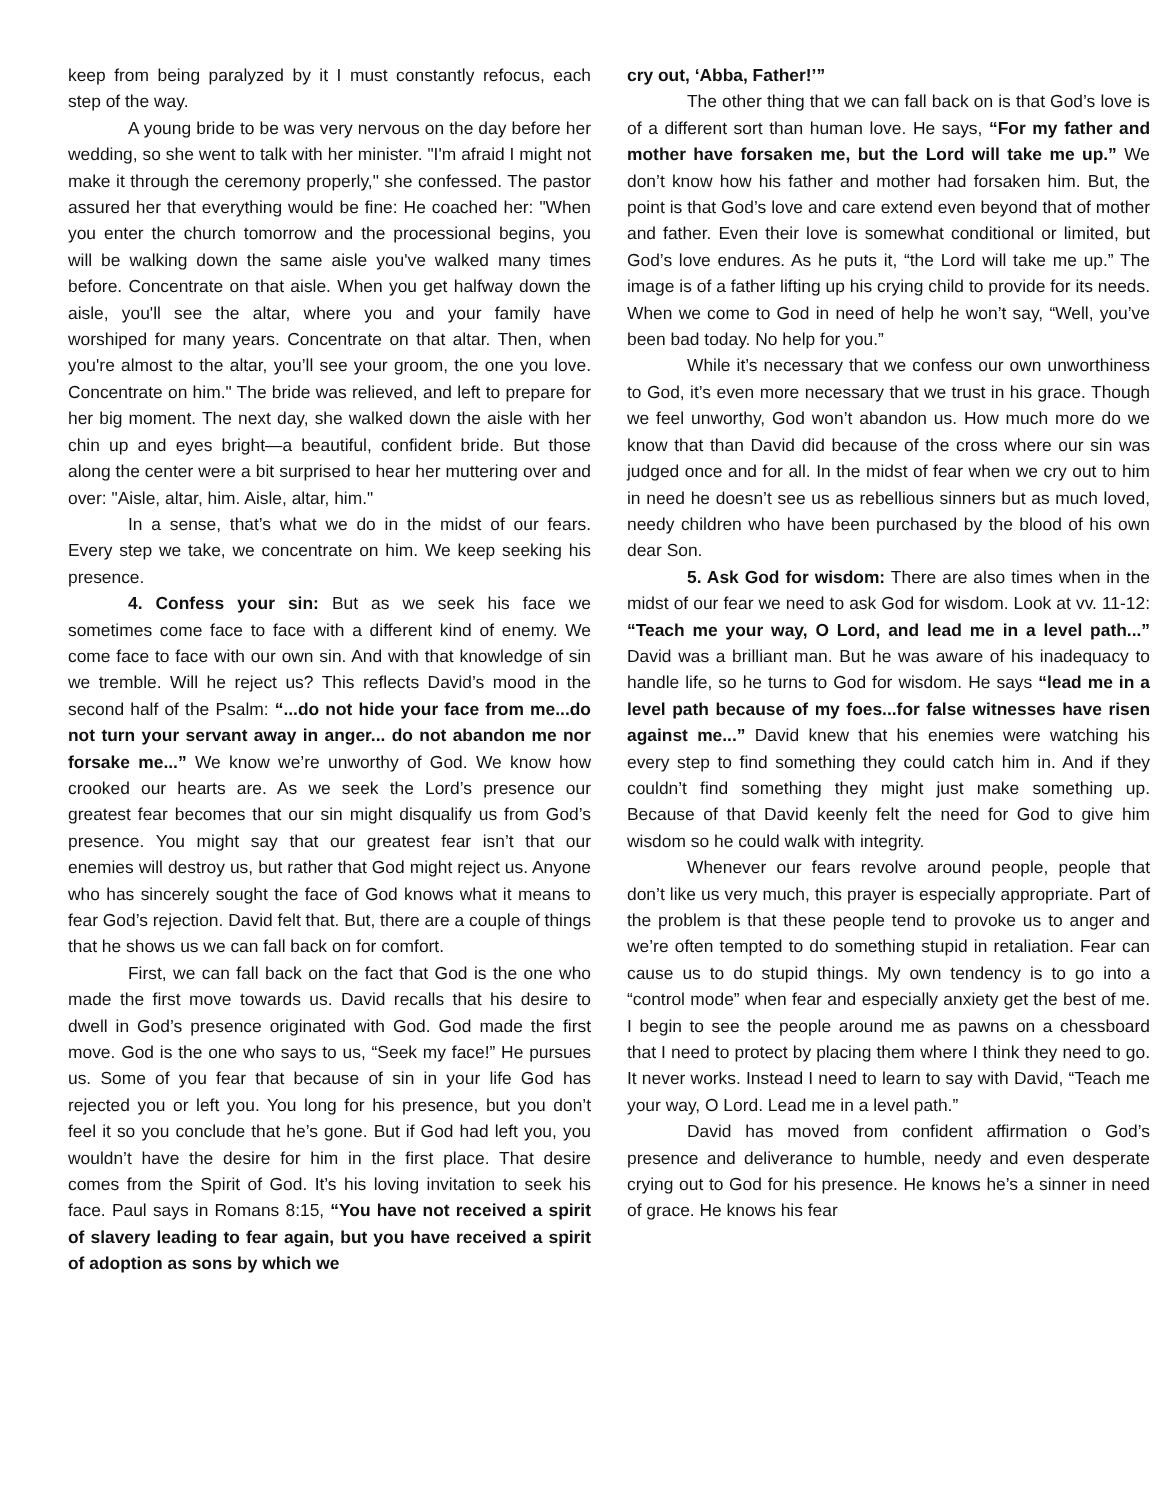keep from being paralyzed by it I must constantly refocus, each step of the way.
A young bride to be was very nervous on the day before her wedding, so she went to talk with her minister. "I'm afraid I might not make it through the ceremony properly," she confessed. The pastor assured her that everything would be fine: He coached her: "When you enter the church tomorrow and the processional begins, you will be walking down the same aisle you've walked many times before. Concentrate on that aisle. When you get halfway down the aisle, you'll see the altar, where you and your family have worshiped for many years. Concentrate on that altar. Then, when you're almost to the altar, you’ll see your groom, the one you love. Concentrate on him." The bride was relieved, and left to prepare for her big moment. The next day, she walked down the aisle with her chin up and eyes bright—a beautiful, confident bride. But those along the center were a bit surprised to hear her muttering over and over: "Aisle, altar, him. Aisle, altar, him."
In a sense, that’s what we do in the midst of our fears. Every step we take, we concentrate on him. We keep seeking his presence.
4. Confess your sin: But as we seek his face we sometimes come face to face with a different kind of enemy. We come face to face with our own sin. And with that knowledge of sin we tremble. Will he reject us? This reflects David’s mood in the second half of the Psalm: “...do not hide your face from me...do not turn your servant away in anger... do not abandon me nor forsake me...” We know we’re unworthy of God. We know how crooked our hearts are. As we seek the Lord’s presence our greatest fear becomes that our sin might disqualify us from God’s presence. You might say that our greatest fear isn’t that our enemies will destroy us, but rather that God might reject us. Anyone who has sincerely sought the face of God knows what it means to fear God’s rejection. David felt that. But, there are a couple of things that he shows us we can fall back on for comfort.
First, we can fall back on the fact that God is the one who made the first move towards us. David recalls that his desire to dwell in God’s presence originated with God. God made the first move. God is the one who says to us, “Seek my face!” He pursues us. Some of you fear that because of sin in your life God has rejected you or left you. You long for his presence, but you don’t feel it so you conclude that he’s gone. But if God had left you, you wouldn’t have the desire for him in the first place. That desire comes from the Spirit of God. It’s his loving invitation to seek his face. Paul says in Romans 8:15, “You have not received a spirit of slavery leading to fear again, but you have received a spirit of adoption as sons by which we
cry out, ‘Abba, Father!’”
The other thing that we can fall back on is that God’s love is of a different sort than human love. He says, “For my father and mother have forsaken me, but the Lord will take me up.” We don’t know how his father and mother had forsaken him. But, the point is that God’s love and care extend even beyond that of mother and father. Even their love is somewhat conditional or limited, but God’s love endures. As he puts it, “the Lord will take me up.” The image is of a father lifting up his crying child to provide for its needs. When we come to God in need of help he won’t say, “Well, you’ve been bad today. No help for you.”
While it’s necessary that we confess our own unworthiness to God, it’s even more necessary that we trust in his grace. Though we feel unworthy, God won’t abandon us. How much more do we know that than David did because of the cross where our sin was judged once and for all. In the midst of fear when we cry out to him in need he doesn’t see us as rebellious sinners but as much loved, needy children who have been purchased by the blood of his own dear Son.
5. Ask God for wisdom: There are also times when in the midst of our fear we need to ask God for wisdom. Look at vv. 11-12: “Teach me your way, O Lord, and lead me in a level path...” David was a brilliant man. But he was aware of his inadequacy to handle life, so he turns to God for wisdom. He says “lead me in a level path because of my foes...for false witnesses have risen against me...” David knew that his enemies were watching his every step to find something they could catch him in. And if they couldn’t find something they might just make something up. Because of that David keenly felt the need for God to give him wisdom so he could walk with integrity.
Whenever our fears revolve around people, people that don’t like us very much, this prayer is especially appropriate. Part of the problem is that these people tend to provoke us to anger and we’re often tempted to do something stupid in retaliation. Fear can cause us to do stupid things. My own tendency is to go into a “control mode” when fear and especially anxiety get the best of me. I begin to see the people around me as pawns on a chessboard that I need to protect by placing them where I think they need to go. It never works. Instead I need to learn to say with David, “Teach me your way, O Lord. Lead me in a level path.”
David has moved from confident affirmation o God’s presence and deliverance to humble, needy and even desperate crying out to God for his presence. He knows he’s a sinner in need of grace. He knows his fear